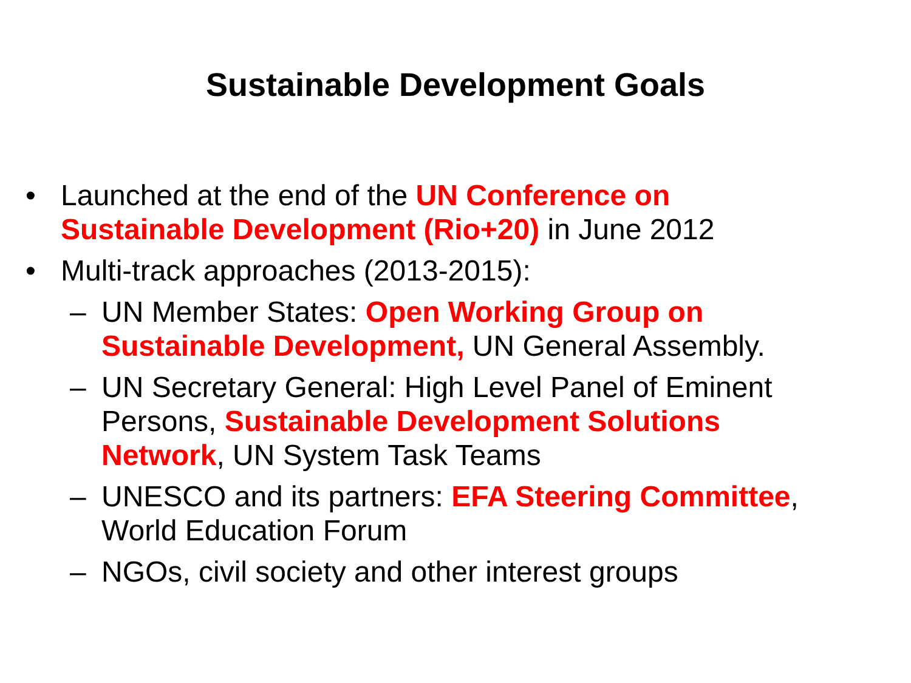Sustainable Development Goals
• Launched at the end of the UN Conference on Sustainable Development (Rio+20) in June 2012
• Multi-track approaches (2013-2015):
– UN Member States: Open Working Group on Sustainable Development, UN General Assembly.
– UN Secretary General: High Level Panel of Eminent Persons, Sustainable Development Solutions Network, UN System Task Teams
– UNESCO and its partners: EFA Steering Committee, World Education Forum
– NGOs, civil society and other interest groups